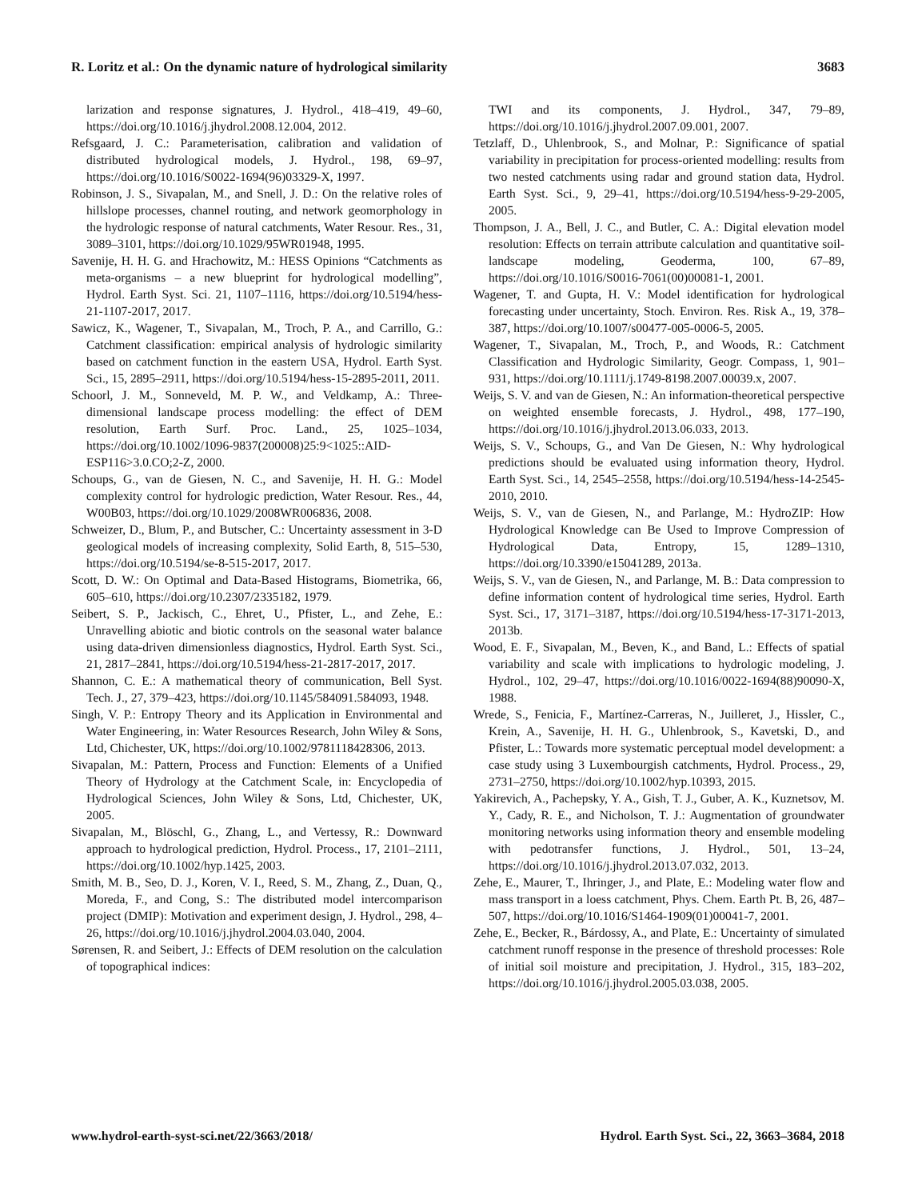R. Loritz et al.: On the dynamic nature of hydrological similarity 3683
larization and response signatures, J. Hydrol., 418–419, 49–60, https://doi.org/10.1016/j.jhydrol.2008.12.004, 2012.
Refsgaard, J. C.: Parameterisation, calibration and validation of distributed hydrological models, J. Hydrol., 198, 69–97, https://doi.org/10.1016/S0022-1694(96)03329-X, 1997.
Robinson, J. S., Sivapalan, M., and Snell, J. D.: On the relative roles of hillslope processes, channel routing, and network geomorphology in the hydrologic response of natural catchments, Water Resour. Res., 31, 3089–3101, https://doi.org/10.1029/95WR01948, 1995.
Savenije, H. H. G. and Hrachowitz, M.: HESS Opinions “Catchments as meta-organisms – a new blueprint for hydrological modelling”, Hydrol. Earth Syst. Sci. 21, 1107–1116, https://doi.org/10.5194/hess-21-1107-2017, 2017.
Sawicz, K., Wagener, T., Sivapalan, M., Troch, P. A., and Carrillo, G.: Catchment classification: empirical analysis of hydrologic similarity based on catchment function in the eastern USA, Hydrol. Earth Syst. Sci., 15, 2895–2911, https://doi.org/10.5194/hess-15-2895-2011, 2011.
Schoorl, J. M., Sonneveld, M. P. W., and Veldkamp, A.: Three-dimensional landscape process modelling: the effect of DEM resolution, Earth Surf. Proc. Land., 25, 1025–1034, https://doi.org/10.1002/1096-9837(200008)25:9<1025::AID-ESP116>3.0.CO;2-Z, 2000.
Schoups, G., van de Giesen, N. C., and Savenije, H. H. G.: Model complexity control for hydrologic prediction, Water Resour. Res., 44, W00B03, https://doi.org/10.1029/2008WR006836, 2008.
Schweizer, D., Blum, P., and Butscher, C.: Uncertainty assessment in 3-D geological models of increasing complexity, Solid Earth, 8, 515–530, https://doi.org/10.5194/se-8-515-2017, 2017.
Scott, D. W.: On Optimal and Data-Based Histograms, Biometrika, 66, 605–610, https://doi.org/10.2307/2335182, 1979.
Seibert, S. P., Jackisch, C., Ehret, U., Pfister, L., and Zehe, E.: Unravelling abiotic and biotic controls on the seasonal water balance using data-driven dimensionless diagnostics, Hydrol. Earth Syst. Sci., 21, 2817–2841, https://doi.org/10.5194/hess-21-2817-2017, 2017.
Shannon, C. E.: A mathematical theory of communication, Bell Syst. Tech. J., 27, 379–423, https://doi.org/10.1145/584091.584093, 1948.
Singh, V. P.: Entropy Theory and its Application in Environmental and Water Engineering, in: Water Resources Research, John Wiley & Sons, Ltd, Chichester, UK, https://doi.org/10.1002/9781118428306, 2013.
Sivapalan, M.: Pattern, Process and Function: Elements of a Unified Theory of Hydrology at the Catchment Scale, in: Encyclopedia of Hydrological Sciences, John Wiley & Sons, Ltd, Chichester, UK, 2005.
Sivapalan, M., Blöschl, G., Zhang, L., and Vertessy, R.: Downward approach to hydrological prediction, Hydrol. Process., 17, 2101–2111, https://doi.org/10.1002/hyp.1425, 2003.
Smith, M. B., Seo, D. J., Koren, V. I., Reed, S. M., Zhang, Z., Duan, Q., Moreda, F., and Cong, S.: The distributed model intercomparison project (DMIP): Motivation and experiment design, J. Hydrol., 298, 4–26, https://doi.org/10.1016/j.jhydrol.2004.03.040, 2004.
Sørensen, R. and Seibert, J.: Effects of DEM resolution on the calculation of topographical indices:
TWI and its components, J. Hydrol., 347, 79–89, https://doi.org/10.1016/j.jhydrol.2007.09.001, 2007.
Tetzlaff, D., Uhlenbrook, S., and Molnar, P.: Significance of spatial variability in precipitation for process-oriented modelling: results from two nested catchments using radar and ground station data, Hydrol. Earth Syst. Sci., 9, 29–41, https://doi.org/10.5194/hess-9-29-2005, 2005.
Thompson, J. A., Bell, J. C., and Butler, C. A.: Digital elevation model resolution: Effects on terrain attribute calculation and quantitative soil-landscape modeling, Geoderma, 100, 67–89, https://doi.org/10.1016/S0016-7061(00)00081-1, 2001.
Wagener, T. and Gupta, H. V.: Model identification for hydrological forecasting under uncertainty, Stoch. Environ. Res. Risk A., 19, 378–387, https://doi.org/10.1007/s00477-005-0006-5, 2005.
Wagener, T., Sivapalan, M., Troch, P., and Woods, R.: Catchment Classification and Hydrologic Similarity, Geogr. Compass, 1, 901–931, https://doi.org/10.1111/j.1749-8198.2007.00039.x, 2007.
Weijs, S. V. and van de Giesen, N.: An information-theoretical perspective on weighted ensemble forecasts, J. Hydrol., 498, 177–190, https://doi.org/10.1016/j.jhydrol.2013.06.033, 2013.
Weijs, S. V., Schoups, G., and Van De Giesen, N.: Why hydrological predictions should be evaluated using information theory, Hydrol. Earth Syst. Sci., 14, 2545–2558, https://doi.org/10.5194/hess-14-2545-2010, 2010.
Weijs, S. V., van de Giesen, N., and Parlange, M.: HydroZIP: How Hydrological Knowledge can Be Used to Improve Compression of Hydrological Data, Entropy, 15, 1289–1310, https://doi.org/10.3390/e15041289, 2013a.
Weijs, S. V., van de Giesen, N., and Parlange, M. B.: Data compression to define information content of hydrological time series, Hydrol. Earth Syst. Sci., 17, 3171–3187, https://doi.org/10.5194/hess-17-3171-2013, 2013b.
Wood, E. F., Sivapalan, M., Beven, K., and Band, L.: Effects of spatial variability and scale with implications to hydrologic modeling, J. Hydrol., 102, 29–47, https://doi.org/10.1016/0022-1694(88)90090-X, 1988.
Wrede, S., Fenicia, F., Martínez-Carreras, N., Juilleret, J., Hissler, C., Krein, A., Savenije, H. H. G., Uhlenbrook, S., Kavetski, D., and Pfister, L.: Towards more systematic perceptual model development: a case study using 3 Luxembourgish catchments, Hydrol. Process., 29, 2731–2750, https://doi.org/10.1002/hyp.10393, 2015.
Yakirevich, A., Pachepsky, Y. A., Gish, T. J., Guber, A. K., Kuznetsov, M. Y., Cady, R. E., and Nicholson, T. J.: Augmentation of groundwater monitoring networks using information theory and ensemble modeling with pedotransfer functions, J. Hydrol., 501, 13–24, https://doi.org/10.1016/j.jhydrol.2013.07.032, 2013.
Zehe, E., Maurer, T., Ihringer, J., and Plate, E.: Modeling water flow and mass transport in a loess catchment, Phys. Chem. Earth Pt. B, 26, 487–507, https://doi.org/10.1016/S1464-1909(01)00041-7, 2001.
Zehe, E., Becker, R., Bárdossy, A., and Plate, E.: Uncertainty of simulated catchment runoff response in the presence of threshold processes: Role of initial soil moisture and precipitation, J. Hydrol., 315, 183–202, https://doi.org/10.1016/j.jhydrol.2005.03.038, 2005.
www.hydrol-earth-syst-sci.net/22/3663/2018/ Hydrol. Earth Syst. Sci., 22, 3663–3684, 2018